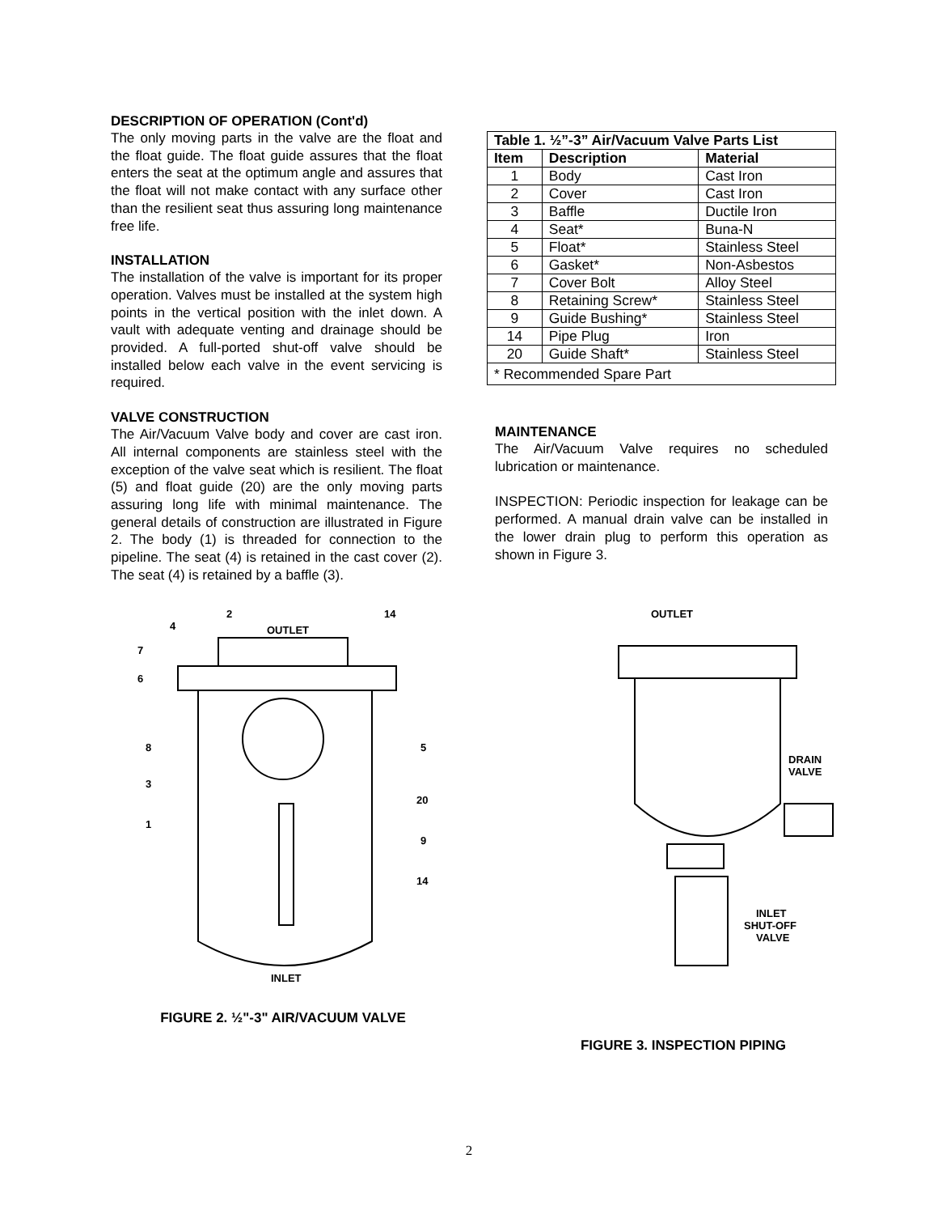DESCRIPTION OF OPERATION (Cont'd)
The only moving parts in the valve are the float and the float guide. The float guide assures that the float enters the seat at the optimum angle and assures that the float will not make contact with any surface other than the resilient seat thus assuring long maintenance free life.
INSTALLATION
The installation of the valve is important for its proper operation. Valves must be installed at the system high points in the vertical position with the inlet down. A vault with adequate venting and drainage should be provided. A full-ported shut-off valve should be installed below each valve in the event servicing is required.
VALVE CONSTRUCTION
The Air/Vacuum Valve body and cover are cast iron. All internal components are stainless steel with the exception of the valve seat which is resilient. The float (5) and float guide (20) are the only moving parts assuring long life with minimal maintenance. The general details of construction are illustrated in Figure 2. The body (1) is threaded for connection to the pipeline. The seat (4) is retained in the cast cover (2). The seat (4) is retained by a baffle (3).
| Table 1. ½”-3” Air/Vacuum Valve Parts List | | |
| --- | --- | --- |
| Item | Description | Material |
| 1 | Body | Cast Iron |
| 2 | Cover | Cast Iron |
| 3 | Baffle | Ductile Iron |
| 4 | Seat* | Buna-N |
| 5 | Float* | Stainless Steel |
| 6 | Gasket* | Non-Asbestos |
| 7 | Cover Bolt | Alloy Steel |
| 8 | Retaining Screw* | Stainless Steel |
| 9 | Guide Bushing* | Stainless Steel |
| 14 | Pipe Plug | Iron |
| 20 | Guide Shaft* | Stainless Steel |
| * Recommended Spare Part | | |
MAINTENANCE
The Air/Vacuum Valve requires no scheduled lubrication or maintenance.
INSPECTION: Periodic inspection for leakage can be performed. A manual drain valve can be installed in the lower drain plug to perform this operation as shown in Figure 3.
OUTLET
INLET
4
2
14
7
6
8
3
1
5
20
9
14
FIGURE 2. ½"-3" AIR/VACUUM VALVE
OUTLET
DRAIN
VALVE
INLET
SHUT-OFF
VALVE
FIGURE 3. INSPECTION PIPING
2